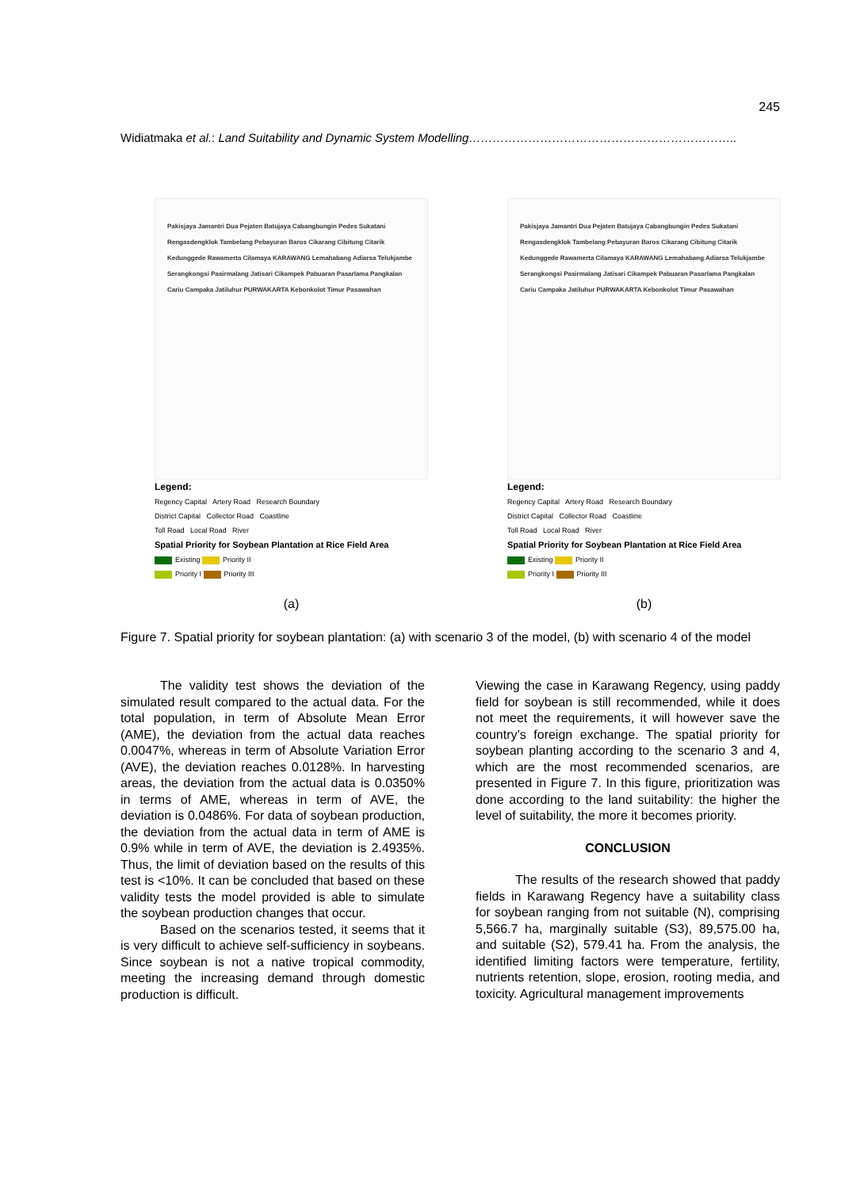245
Widiatmaka et al.: Land Suitability and Dynamic System Modelling…………………………………………………………..
Pakisjaya Jamantri Dua Pejaten Batujaya Cabangbungin Pedes Sukatani Rengasdengklok Tambelang Pebayuran Baros Cikarang Cibitung Citarik Kedunggede Rawamerta Cilamaya KARAWANG Lemahabang Adiarsa Telukjambe Serangkongsi Pasirmalang Jatisari Cikampek Pabuaran Pasarlama Pangkalan Cariu Campaka Jatiluhur PURWAKARTA Kebonkolot Timur Pasawahan
Legend:
Regency Capital Artery Road Research Boundary
District Capital Collector Road Coastline
Toll Road Local Road River
Spatial Priority for Soybean Plantation at Rice Field Area
Existing Priority II
Priority I Priority III
(a)
Pakisjaya Jamantri Dua Pejaten Batujaya Cabangbungin Pedes Sukatani Rengasdengklok Tambelang Pebayuran Baros Cikarang Cibitung Citarik Kedunggede Rawamerta Cilamaya KARAWANG Lemahabang Adiarsa Telukjambe Serangkongsi Pasirmalang Jatisari Cikampek Pabuaran Pasarlama Pangkalan Cariu Campaka Jatiluhur PURWAKARTA Kebonkolot Timur Pasawahan
Legend:
Regency Capital Artery Road Research Boundary
District Capital Collector Road Coastline
Toll Road Local Road River
Spatial Priority for Soybean Plantation at Rice Field Area
Existing Priority II
Priority I Priority III
(b)
Figure 7. Spatial priority for soybean plantation: (a) with scenario 3 of the model, (b) with scenario 4 of the model
The validity test shows the deviation of the simulated result compared to the actual data. For the total population, in term of Absolute Mean Error (AME), the deviation from the actual data reaches 0.0047%, whereas in term of Absolute Variation Error (AVE), the deviation reaches 0.0128%. In harvesting areas, the deviation from the actual data is 0.0350% in terms of AME, whereas in term of AVE, the deviation is 0.0486%. For data of soybean production, the deviation from the actual data in term of AME is 0.9% while in term of AVE, the deviation is 2.4935%. Thus, the limit of deviation based on the results of this test is <10%. It can be concluded that based on these validity tests the model provided is able to simulate the soybean production changes that occur.
Based on the scenarios tested, it seems that it is very difficult to achieve self-sufficiency in soybeans. Since soybean is not a native tropical commodity, meeting the increasing demand through domestic production is difficult.
Viewing the case in Karawang Regency, using paddy field for soybean is still recommended, while it does not meet the requirements, it will however save the country’s foreign exchange. The spatial priority for soybean planting according to the scenario 3 and 4, which are the most recommended scenarios, are presented in Figure 7. In this figure, prioritization was done according to the land suitability: the higher the level of suitability, the more it becomes priority.
CONCLUSION
The results of the research showed that paddy fields in Karawang Regency have a suitability class for soybean ranging from not suitable (N), comprising 5,566.7 ha, marginally suitable (S3), 89,575.00 ha, and suitable (S2), 579.41 ha. From the analysis, the identified limiting factors were temperature, fertility, nutrients retention, slope, erosion, rooting media, and toxicity. Agricultural management improvements